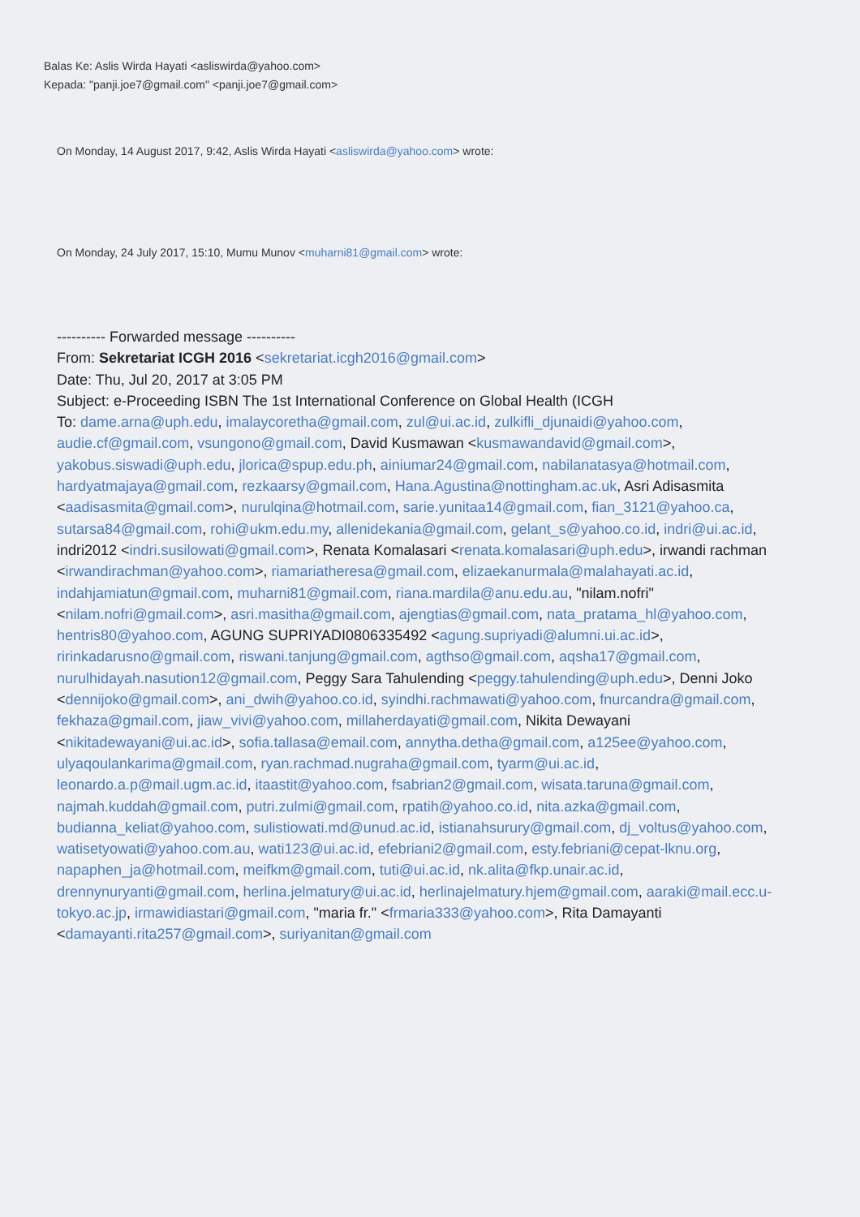Balas Ke: Aslis Wirda Hayati <asliswirda@yahoo.com>
Kepada: "panji.joe7@gmail.com" <panji.joe7@gmail.com>
On Monday, 14 August 2017, 9:42, Aslis Wirda Hayati <asliswirda@yahoo.com> wrote:
On Monday, 24 July 2017, 15:10, Mumu Munov <muharni81@gmail.com> wrote:
---------- Forwarded message ----------
From: Sekretariat ICGH 2016 <sekretariat.icgh2016@gmail.com>
Date: Thu, Jul 20, 2017 at 3:05 PM
Subject: e-Proceeding ISBN The 1st International Conference on Global Health (ICGH
To: dame.arna@uph.edu, imalaycoretha@gmail.com, zul@ui.ac.id, zulkifli_djunaidi@yahoo.com, audie.cf@gmail.com, vsungono@gmail.com, David Kusmawan <kusmawandavid@gmail.com>, yakobus.siswadi@uph.edu, jlorica@spup.edu.ph, ainiumar24@gmail.com, nabilanatasya@hotmail.com, hardyatmajaya@gmail.com, rezkaarsy@gmail.com, Hana.Agustina@nottingham.ac.uk, Asri Adisasmita <aadisasmita@gmail.com>, nurulqina@hotmail.com, sarie.yunitaa14@gmail.com, fian_3121@yahoo.ca, sutarsa84@gmail.com, rohi@ukm.edu.my, allenidekania@gmail.com, gelant_s@yahoo.co.id, indri@ui.ac.id, indri2012 <indri.susilowati@gmail.com>, Renata Komalasari <renata.komalasari@uph.edu>, irwandi rachman <irwandirachman@yahoo.com>, riamariatheresa@gmail.com, elizaekanurmala@malahayati.ac.id, indahjamiatun@gmail.com, muharni81@gmail.com, riana.mardila@anu.edu.au, "nilam.nofri" <nilam.nofri@gmail.com>, asri.masitha@gmail.com, ajengtias@gmail.com, nata_pratama_hl@yahoo.com, hentris80@yahoo.com, AGUNG SUPRIYADI0806335492 <agung.supriyadi@alumni.ui.ac.id>, ririnkadarusno@gmail.com, riswani.tanjung@gmail.com, agthso@gmail.com, aqsha17@gmail.com, nurulhidayah.nasution12@gmail.com, Peggy Sara Tahulending <peggy.tahulending@uph.edu>, Denni Joko <dennijoko@gmail.com>, ani_dwih@yahoo.co.id, syindhi.rachmawati@yahoo.com, fnurcandra@gmail.com, fekhaza@gmail.com, jiaw_vivi@yahoo.com, millaherdayati@gmail.com, Nikita Dewayani <nikitadewayani@ui.ac.id>, sofia.tallasa@email.com, annytha.detha@gmail.com, a125ee@yahoo.com, ulyaqoulankarima@gmail.com, ryan.rachmad.nugraha@gmail.com, tyarm@ui.ac.id, leonardo.a.p@mail.ugm.ac.id, itaastit@yahoo.com, fsabrian2@gmail.com, wisata.taruna@gmail.com, najmah.kuddah@gmail.com, putri.zulmi@gmail.com, rpatih@yahoo.co.id, nita.azka@gmail.com, budianna_keliat@yahoo.com, sulistiowati.md@unud.ac.id, istianahsurury@gmail.com, dj_voltus@yahoo.com, watisetyowati@yahoo.com.au, wati123@ui.ac.id, efebriani2@gmail.com, esty.febriani@cepat-lknu.org, napaphen_ja@hotmail.com, meifkm@gmail.com, tuti@ui.ac.id, nk.alita@fkp.unair.ac.id, drennynuryanti@gmail.com, herlina.jelmatury@ui.ac.id, herlinajelmatury.hjem@gmail.com, aaraki@mail.ecc.u-tokyo.ac.jp, irmawidiastari@gmail.com, "maria fr." <frmaria333@yahoo.com>, Rita Damayanti <damayanti.rita257@gmail.com>, suriyanitan@gmail.com